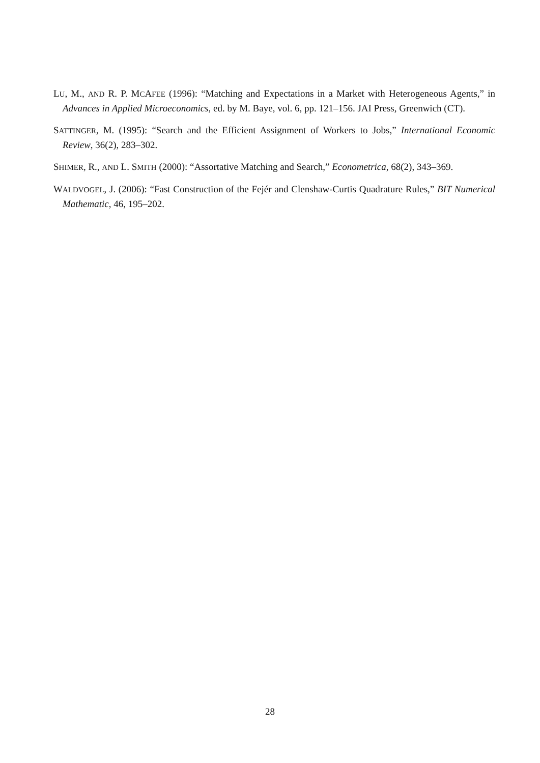LU, M., AND R. P. MCAFEE (1996): “Matching and Expectations in a Market with Heterogeneous Agents,” in Advances in Applied Microeconomics, ed. by M. Baye, vol. 6, pp. 121–156. JAI Press, Greenwich (CT).
SATTINGER, M. (1995): “Search and the Efficient Assignment of Workers to Jobs,” International Economic Review, 36(2), 283–302.
SHIMER, R., AND L. SMITH (2000): “Assortative Matching and Search,” Econometrica, 68(2), 343–369.
WALDVOGEL, J. (2006): “Fast Construction of the Fejér and Clenshaw-Curtis Quadrature Rules,” BIT Numerical Mathematic, 46, 195–202.
28